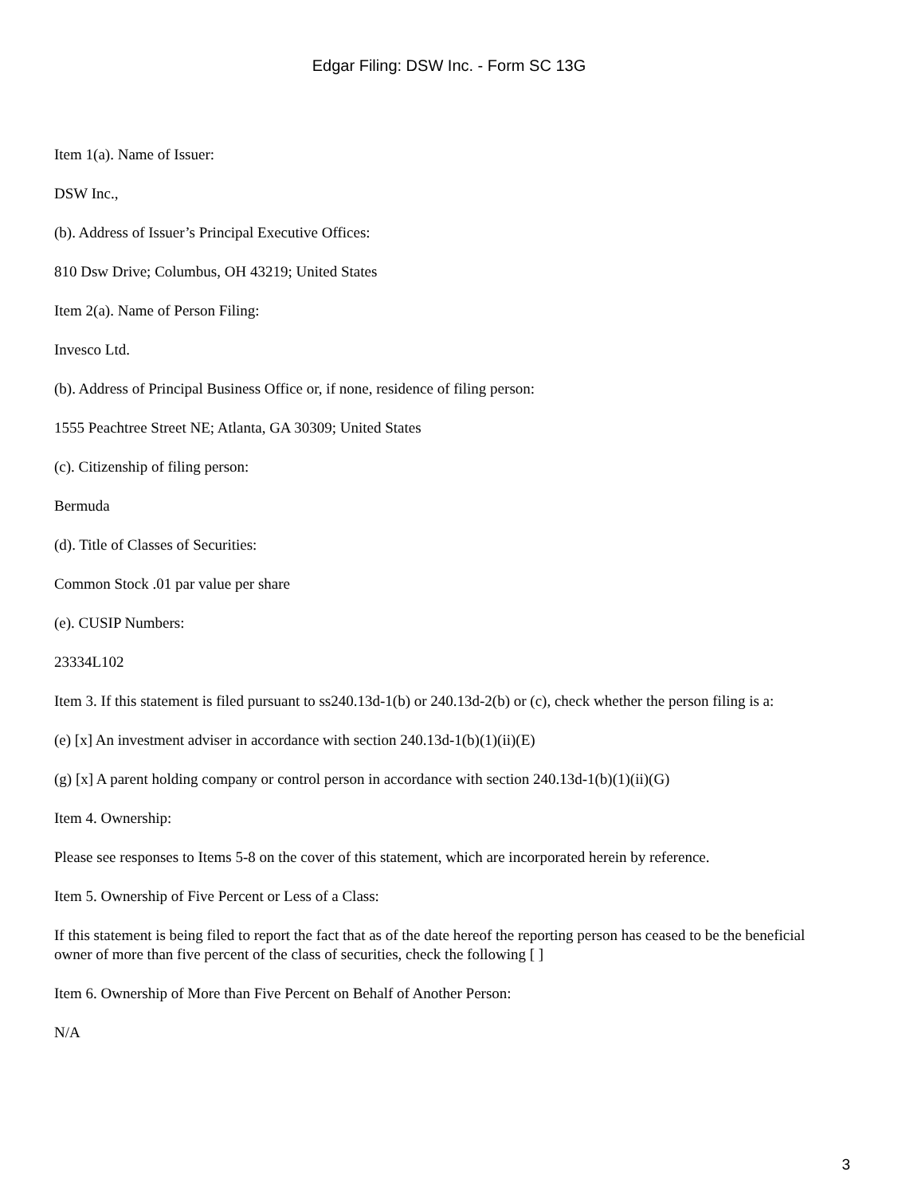Edgar Filing: DSW Inc. - Form SC 13G
Item 1(a). Name of Issuer:
DSW Inc.,
(b). Address of Issuer’s Principal Executive Offices:
810 Dsw Drive; Columbus, OH 43219; United States
Item 2(a). Name of Person Filing:
Invesco Ltd.
(b). Address of Principal Business Office or, if none, residence of filing person:
1555 Peachtree Street NE; Atlanta, GA 30309; United States
(c). Citizenship of filing person:
Bermuda
(d). Title of Classes of Securities:
Common Stock .01 par value per share
(e). CUSIP Numbers:
23334L102
Item 3. If this statement is filed pursuant to ss240.13d-1(b) or 240.13d-2(b) or (c), check whether the person filing is a:
(e) [x] An investment adviser in accordance with section 240.13d-1(b)(1)(ii)(E)
(g) [x] A parent holding company or control person in accordance with section 240.13d-1(b)(1)(ii)(G)
Item 4. Ownership:
Please see responses to Items 5-8 on the cover of this statement, which are incorporated herein by reference.
Item 5. Ownership of Five Percent or Less of a Class:
If this statement is being filed to report the fact that as of the date hereof the reporting person has ceased to be the beneficial owner of more than five percent of the class of securities, check the following [ ]
Item 6. Ownership of More than Five Percent on Behalf of Another Person:
N/A
3